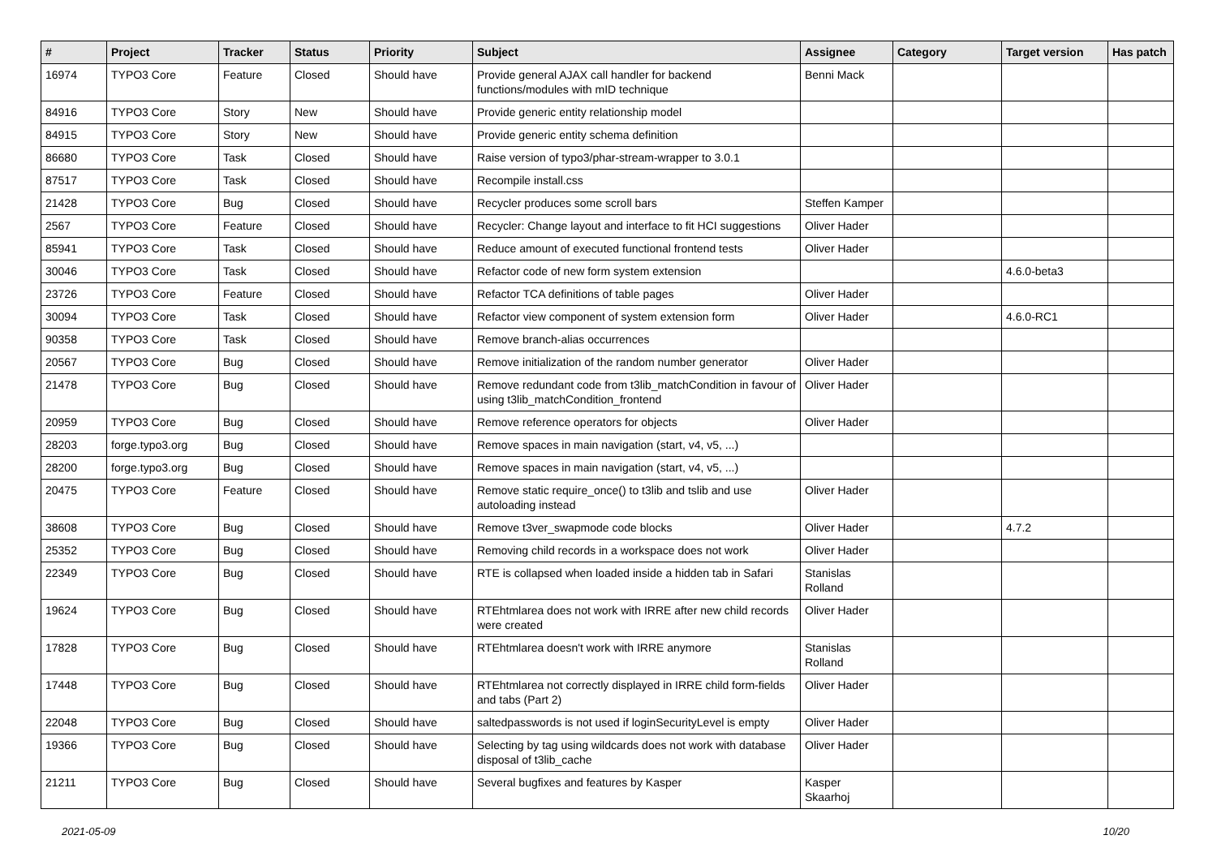| # | Project | Tracker | Status | Priority | Subject | Assignee | Category | Target version | Has patch |
| --- | --- | --- | --- | --- | --- | --- | --- | --- | --- |
| 16974 | TYPO3 Core | Feature | Closed | Should have | Provide general AJAX call handler for backend functions/modules with mID technique | Benni Mack | | | |
| 84916 | TYPO3 Core | Story | New | Should have | Provide generic entity relationship model | | | | |
| 84915 | TYPO3 Core | Story | New | Should have | Provide generic entity schema definition | | | | |
| 86680 | TYPO3 Core | Task | Closed | Should have | Raise version of typo3/phar-stream-wrapper to 3.0.1 | | | | |
| 87517 | TYPO3 Core | Task | Closed | Should have | Recompile install.css | | | | |
| 21428 | TYPO3 Core | Bug | Closed | Should have | Recycler produces some scroll bars | Steffen Kamper | | | |
| 2567 | TYPO3 Core | Feature | Closed | Should have | Recycler: Change layout and interface to fit HCI suggestions | Oliver Hader | | | |
| 85941 | TYPO3 Core | Task | Closed | Should have | Reduce amount of executed functional frontend tests | Oliver Hader | | | |
| 30046 | TYPO3 Core | Task | Closed | Should have | Refactor code of new form system extension | | | 4.6.0-beta3 | |
| 23726 | TYPO3 Core | Feature | Closed | Should have | Refactor TCA definitions of table pages | Oliver Hader | | | |
| 30094 | TYPO3 Core | Task | Closed | Should have | Refactor view component of system extension form | Oliver Hader | | 4.6.0-RC1 | |
| 90358 | TYPO3 Core | Task | Closed | Should have | Remove branch-alias occurrences | | | | |
| 20567 | TYPO3 Core | Bug | Closed | Should have | Remove initialization of the random number generator | Oliver Hader | | | |
| 21478 | TYPO3 Core | Bug | Closed | Should have | Remove redundant code from t3lib_matchCondition in favour of using t3lib_matchCondition_frontend | Oliver Hader | | | |
| 20959 | TYPO3 Core | Bug | Closed | Should have | Remove reference operators for objects | Oliver Hader | | | |
| 28203 | forge.typo3.org | Bug | Closed | Should have | Remove spaces in main navigation (start, v4, v5, ...) | | | | |
| 28200 | forge.typo3.org | Bug | Closed | Should have | Remove spaces in main navigation (start, v4, v5, ...) | | | | |
| 20475 | TYPO3 Core | Feature | Closed | Should have | Remove static require_once() to t3lib and tslib and use autoloading instead | Oliver Hader | | | |
| 38608 | TYPO3 Core | Bug | Closed | Should have | Remove t3ver_swapmode code blocks | Oliver Hader | | 4.7.2 | |
| 25352 | TYPO3 Core | Bug | Closed | Should have | Removing child records in a workspace does not work | Oliver Hader | | | |
| 22349 | TYPO3 Core | Bug | Closed | Should have | RTE is collapsed when loaded inside a hidden tab in Safari | Stanislas Rolland | | | |
| 19624 | TYPO3 Core | Bug | Closed | Should have | RTEhtmlarea does not work with IRRE after new child records were created | Oliver Hader | | | |
| 17828 | TYPO3 Core | Bug | Closed | Should have | RTEhtmlarea doesn't work with IRRE anymore | Stanislas Rolland | | | |
| 17448 | TYPO3 Core | Bug | Closed | Should have | RTEhtmlarea not correctly displayed in IRRE child form-fields and tabs (Part 2) | Oliver Hader | | | |
| 22048 | TYPO3 Core | Bug | Closed | Should have | saltedpasswords is not used if loginSecurityLevel is empty | Oliver Hader | | | |
| 19366 | TYPO3 Core | Bug | Closed | Should have | Selecting by tag using wildcards does not work with database disposal of t3lib_cache | Oliver Hader | | | |
| 21211 | TYPO3 Core | Bug | Closed | Should have | Several bugfixes and features by Kasper | Kasper Skaarhoj | | | |
2021-05-09 10/20